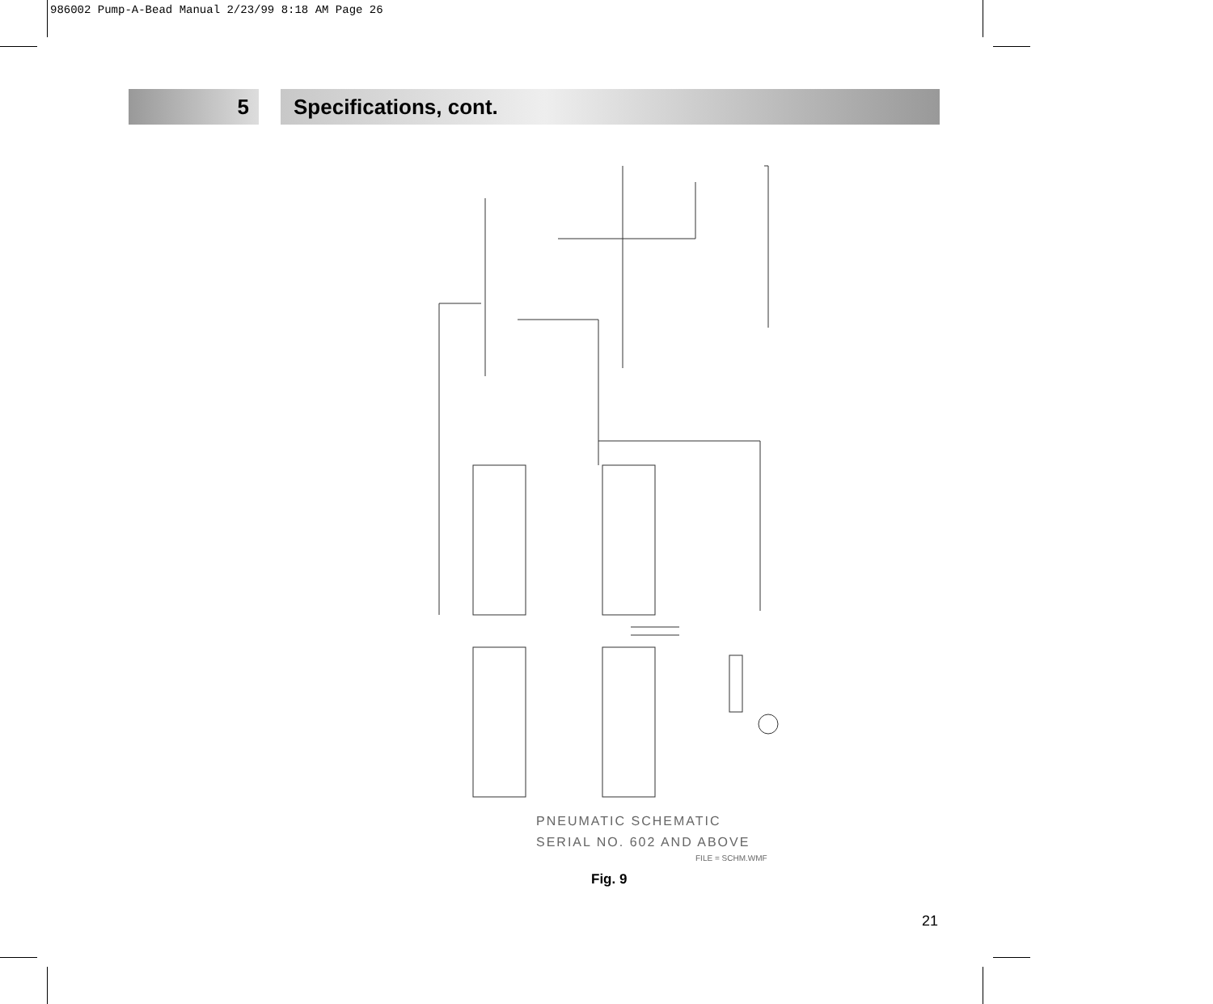986002 Pump-A-Bead Manual 2/23/99 8:18 AM Page 26
5 Specifications, cont.
PNEUMATIC SCHEMATIC
SERIAL NO. 602 AND ABOVE
FILE = SCHM.WMF
Fig. 9
21